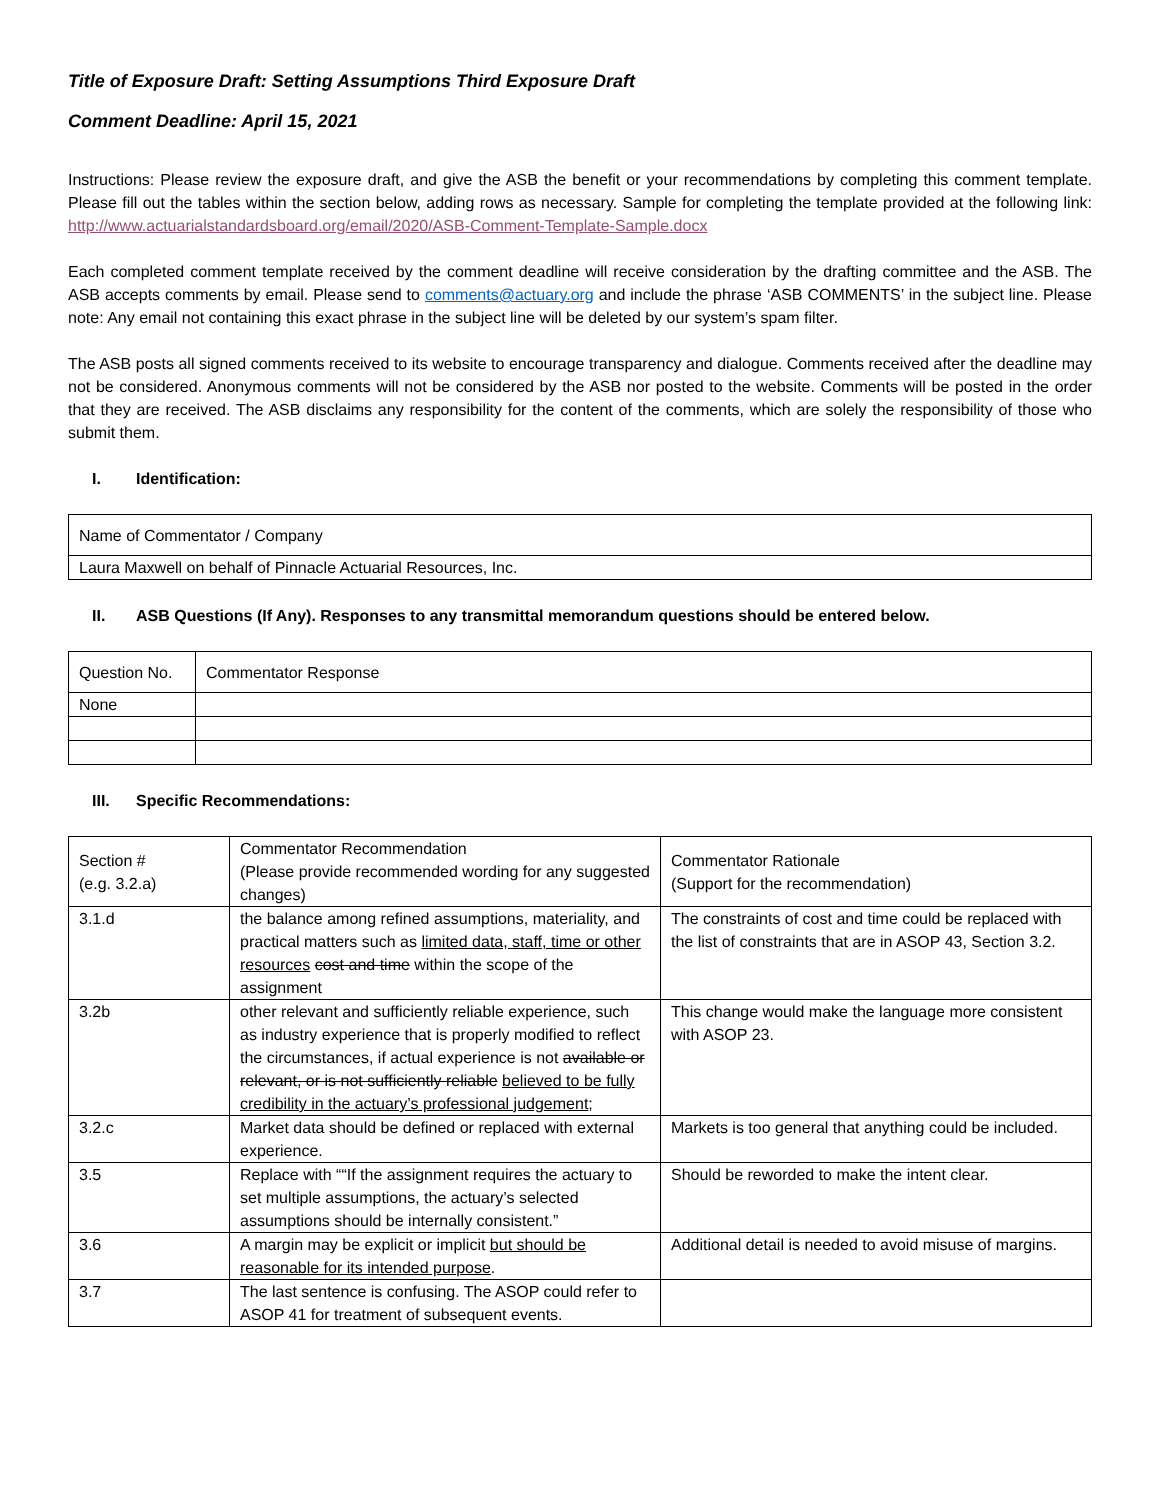Title of Exposure Draft: Setting Assumptions Third Exposure Draft
Comment Deadline: April 15, 2021
Instructions: Please review the exposure draft, and give the ASB the benefit or your recommendations by completing this comment template. Please fill out the tables within the section below, adding rows as necessary. Sample for completing the template provided at the following link: http://www.actuarialstandardsboard.org/email/2020/ASB-Comment-Template-Sample.docx
Each completed comment template received by the comment deadline will receive consideration by the drafting committee and the ASB. The ASB accepts comments by email. Please send to comments@actuary.org and include the phrase ‘ASB COMMENTS’ in the subject line. Please note: Any email not containing this exact phrase in the subject line will be deleted by our system’s spam filter.
The ASB posts all signed comments received to its website to encourage transparency and dialogue. Comments received after the deadline may not be considered. Anonymous comments will not be considered by the ASB nor posted to the website. Comments will be posted in the order that they are received. The ASB disclaims any responsibility for the content of the comments, which are solely the responsibility of those who submit them.
I. Identification:
| Name of Commentator / Company |
| Laura Maxwell on behalf of Pinnacle Actuarial Resources, Inc. |
II. ASB Questions (If Any). Responses to any transmittal memorandum questions should be entered below.
| Question No. | Commentator Response |
| None | |
III. Specific Recommendations:
| Section # (e.g. 3.2.a) | Commentator Recommendation (Please provide recommended wording for any suggested changes) | Commentator Rationale (Support for the recommendation) |
| 3.1.d | the balance among refined assumptions, materiality, and practical matters such as limited data, staff, time or other resources cost and time within the scope of the assignment | The constraints of cost and time could be replaced with the list of constraints that are in ASOP 43, Section 3.2. |
| 3.2b | other relevant and sufficiently reliable experience, such as industry experience that is properly modified to reflect the circumstances, if actual experience is not available or relevant, or is not sufficiently reliable believed to be fully credibility in the actuary’s professional judgement ; | This change would make the language more consistent with ASOP 23. |
| 3.2.c | Market data should be defined or replaced with external experience. | Markets is too general that anything could be included. |
| 3.5 | Replace with ““If the assignment requires the actuary to set multiple assumptions, the actuary’s selected assumptions should be internally consistent.” | Should be reworded to make the intent clear. |
| 3.6 | A margin may be explicit or implicit but should be reasonable for its intended purpose . | Additional detail is needed to avoid misuse of margins. |
| 3.7 | The last sentence is confusing. The ASOP could refer to ASOP 41 for treatment of subsequent events. | |